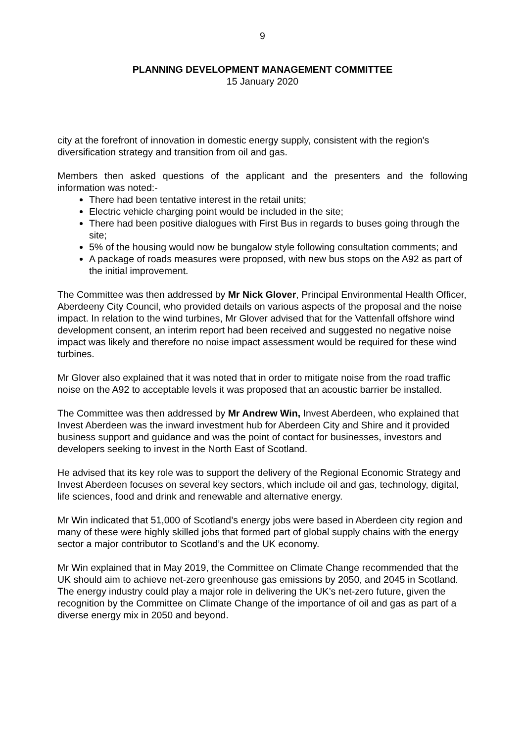9
PLANNING DEVELOPMENT MANAGEMENT COMMITTEE
15 January 2020
city at the forefront of innovation in domestic energy supply, consistent with the region's diversification strategy and transition from oil and gas.
Members then asked questions of the applicant and the presenters and the following information was noted:-
There had been tentative interest in the retail units;
Electric vehicle charging point would be included in the site;
There had been positive dialogues with First Bus in regards to buses going through the site;
5% of the housing would now be bungalow style following consultation comments; and
A package of roads measures were proposed, with new bus stops on the A92 as part of the initial improvement.
The Committee was then addressed by Mr Nick Glover, Principal Environmental Health Officer, Aberdeeny City Council, who provided details on various aspects of the proposal and the noise impact. In relation to the wind turbines, Mr Glover advised that for the Vattenfall offshore wind development consent, an interim report had been received and suggested no negative noise impact was likely and therefore no noise impact assessment would be required for these wind turbines.
Mr Glover also explained that it was noted that in order to mitigate noise from the road traffic noise on the A92 to acceptable levels it was proposed that an acoustic barrier be installed.
The Committee was then addressed by Mr Andrew Win, Invest Aberdeen, who explained that Invest Aberdeen was the inward investment hub for Aberdeen City and Shire and it provided business support and guidance and was the point of contact for businesses, investors and developers seeking to invest in the North East of Scotland.
He advised that its key role was to support the delivery of the Regional Economic Strategy and Invest Aberdeen focuses on several key sectors, which include oil and gas, technology, digital, life sciences, food and drink and renewable and alternative energy.
Mr Win indicated that 51,000 of Scotland’s energy jobs were based in Aberdeen city region and many of these were highly skilled jobs that formed part of global supply chains with the energy sector a major contributor to Scotland’s and the UK economy.
Mr Win explained that in May 2019, the Committee on Climate Change recommended that the UK should aim to achieve net-zero greenhouse gas emissions by 2050, and 2045 in Scotland. The energy industry could play a major role in delivering the UK’s net-zero future, given the recognition by the Committee on Climate Change of the importance of oil and gas as part of a diverse energy mix in 2050 and beyond.